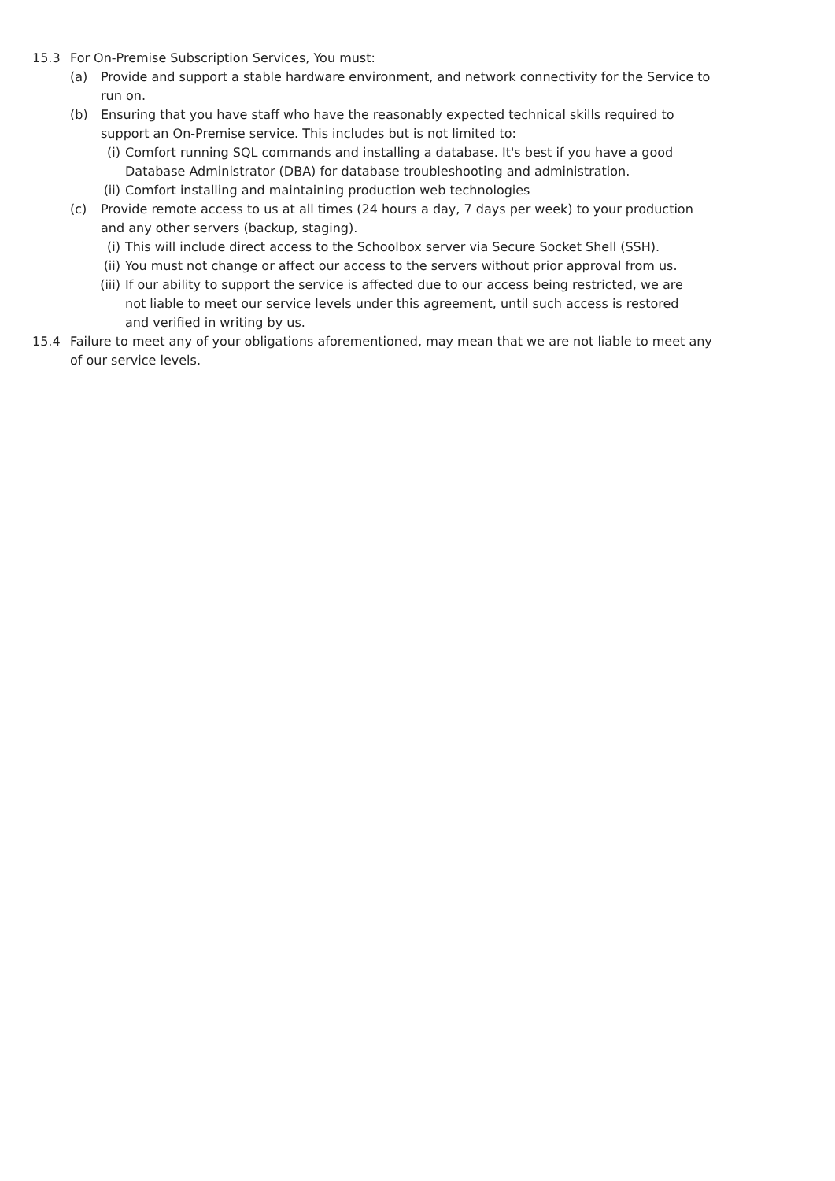15.3 For On-Premise Subscription Services, You must:
(a) Provide and support a stable hardware environment, and network connectivity for the Service to run on.
(b) Ensuring that you have staff who have the reasonably expected technical skills required to support an On-Premise service. This includes but is not limited to:
(i) Comfort running SQL commands and installing a database. It's best if you have a good Database Administrator (DBA) for database troubleshooting and administration.
(ii)
Comfort installing and maintaining production web technologies
(c) Provide remote access to us at all times (24 hours a day, 7 days per week) to your production and any other servers (backup, staging).
(i) This will include direct access to the Schoolbox server via Secure Socket Shell (SSH).
(ii)
You must not change or affect our access to the servers without prior approval from us.
(iii)
If our ability to support the service is affected due to our access being restricted, we are not liable to meet our service levels under this agreement, until such access is restored and verified in writing by us.
15.4 Failure to meet any of your obligations aforementioned, may mean that we are not liable to meet any of our service levels.